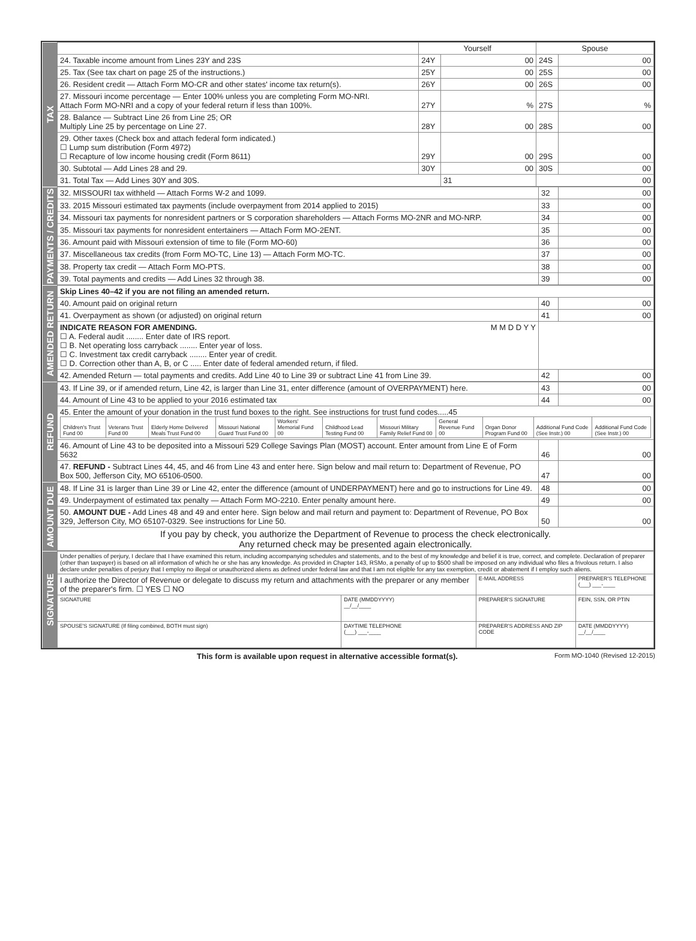| TAX | | Yourself | | Spouse | |
| | 24. Taxable income amount from Lines 23Y and 23S | 24Y | 00 | 24S | 00 |
| | 25. Tax (See tax chart on page 25 of the instructions.) | 25Y | 00 | 25S | 00 |
| | 26. Resident credit — Attach Form MO-CR and other states' income tax return(s). | 26Y | 00 | 26S | 00 |
| | 27. Missouri income percentage — Enter 100% unless you are completing Form MO-NRI. Attach Form MO-NRI and a copy of your federal return if less than 100%. | 27Y | % | 27S | % |
| | 28. Balance — Subtract Line 26 from Line 25; OR Multiply Line 25 by percentage on Line 27. | 28Y | 00 | 28S | 00 |
| | 29. Other taxes (Check box and attach federal form indicated.) ☐ Lump sum distribution (Form 4972) ☐ Recapture of low income housing credit (Form 8611) | 29Y | 00 | 29S | 00 |
| | 30. Subtotal — Add Lines 28 and 29. | 30Y | 00 | 30S | 00 |
| | 31. Total Tax — Add Lines 30Y and 30S. | | 31 | 00 | |
| PAYMENTS / CREDITS | 32. MISSOURI tax withheld — Attach Forms W-2 and 1099. | 32 | 00 |
| | 33. 2015 Missouri estimated tax payments (include overpayment from 2014 applied to 2015) | 33 | 00 |
| | 34. Missouri tax payments for nonresident partners or S corporation shareholders — Attach Forms MO-2NR and MO-NRP. | 34 | 00 |
| | 35. Missouri tax payments for nonresident entertainers — Attach Form MO-2ENT. | 35 | 00 |
| | 36. Amount paid with Missouri extension of time to file (Form MO-60) | 36 | 00 |
| | 37. Miscellaneous tax credits (from Form MO-TC, Line 13) — Attach Form MO-TC. | 37 | 00 |
| | 38. Property tax credit — Attach Form MO-PTS. | 38 | 00 |
| | 39. Total payments and credits — Add Lines 32 through 38. | 39 | 00 |
| AMENDED RETURN | Skip Lines 40–42 if you are not filing an amended return. | | |
| | 40. Amount paid on original return | 40 | 00 |
| | 41. Overpayment as shown (or adjusted) on original return | 41 | 00 |
| | INDICATE REASON FOR AMENDING. M M D D Y Y ☐ A. Federal audit ........ Enter date of IRS report. ☐ B. Net operating loss carryback ........ Enter year of loss. ☐ C. Investment tax credit carryback ........ Enter year of credit. ☐ D. Correction other than A, B, or C ..... Enter date of federal amended return, if filed. | | |
| | 42. Amended Return — total payments and credits. Add Line 40 to Line 39 or subtract Line 41 from Line 39. | 42 | 00 |
| REFUND | 43. If Line 39, or if amended return, Line 42, is larger than Line 31, enter difference (amount of OVERPAYMENT) here. | 43 | 00 |
| | 44. Amount of Line 43 to be applied to your 2016 estimated tax | 44 | 00 |
| | 45. Enter the amount of your donation in the trust fund boxes to the right. See instructions for trust fund codes.....45 / Children's Trust Fund 00 / Veterans Trust Fund 00 / Elderly Home Delivered Meals Trust Fund 00 / Missouri National Guard Trust Fund 00 / Workers' Memorial Fund 00 / Childhood Lead Testing Fund 00 / Missouri Military Family Relief Fund 00 / General Revenue Fund 00 / Organ Donor Program Fund 00 / Additional Fund Code (See Instr.) 00 / Additional Fund Code (See Instr.) 00 / | | |
| | 46. Amount of Line 43 to be deposited into a Missouri 529 College Savings Plan (MOST) account. Enter amount from Line E of Form 5632 | 46 | 00 |
| | 47. REFUND - Subtract Lines 44, 45, and 46 from Line 43 and enter here. Sign below and mail return to: Department of Revenue, PO Box 500, Jefferson City, MO 65106-0500. | 47 | 00 |
| AMOUNT DUE | 48. If Line 31 is larger than Line 39 or Line 42, enter the difference (amount of UNDERPAYMENT) here and go to instructions for Line 49. | 48 | 00 |
| | 49. Underpayment of estimated tax penalty — Attach Form MO-2210. Enter penalty amount here. | 49 | 00 |
| | 50. AMOUNT DUE - Add Lines 48 and 49 and enter here. Sign below and mail return and payment to: Department of Revenue, PO Box 329, Jefferson City, MO 65107-0329. See instructions for Line 50. | 50 | 00 |
| | If you pay by check, you authorize the Department of Revenue to process the check electronically. Any returned check may be presented again electronically. | | |
| SIGNATURE | Under penalties of perjury, I declare that I have examined this return, including accompanying schedules and statements, and to the best of my knowledge and belief it is true, correct, and complete. Declaration of preparer (other than taxpayer) is based on all information of which he or she has any knowledge. As provided in Chapter 143, RSMo, a penalty of up to $500 shall be imposed on any individual who files a frivolous return. I also declare under penalties of perjury that I employ no illegal or unauthorized aliens as defined under federal law and that I am not eligible for any tax exemption, credit or abatement if I employ such aliens. | | | |
| | I authorize the Director of Revenue or delegate to discuss my return and attachments with the preparer or any member of the preparer's firm. ☐ YES ☐ NO | | E-MAIL ADDRESS | PREPARER'S TELEPHONE (___) ___-____ |
| | SIGNATURE | DATE (MMDDYYYY) __/__/____ | PREPARER'S SIGNATURE | FEIN, SSN, OR PTIN |
| | SPOUSE'S SIGNATURE (If filing combined, BOTH must sign) | DAYTIME TELEPHONE (___) ___-____ | PREPARER'S ADDRESS AND ZIP CODE | DATE (MMDDYYYY) __/__/____ |
This form is available upon request in alternative accessible format(s). Form MO-1040 (Revised 12-2015)